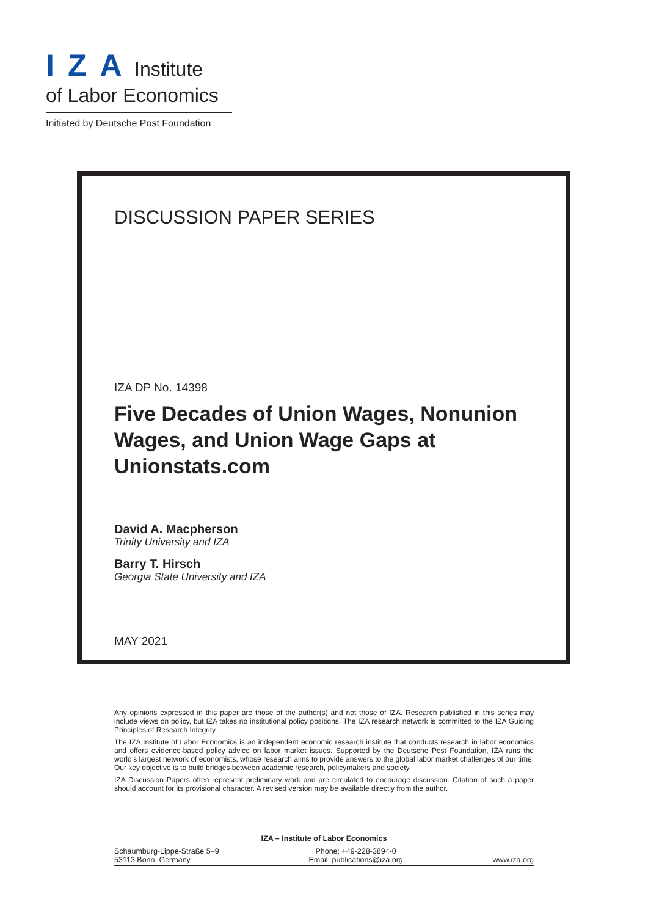IZA Institute
of Labor Economics
Initiated by Deutsche Post Foundation
DISCUSSION PAPER SERIES
IZA DP No. 14398
Five Decades of Union Wages, Nonunion Wages, and Union Wage Gaps at Unionstats.com
David A. Macpherson
Trinity University and IZA
Barry T. Hirsch
Georgia State University and IZA
MAY 2021
Any opinions expressed in this paper are those of the author(s) and not those of IZA. Research published in this series may include views on policy, but IZA takes no institutional policy positions. The IZA research network is committed to the IZA Guiding Principles of Research Integrity.
The IZA Institute of Labor Economics is an independent economic research institute that conducts research in labor economics and offers evidence-based policy advice on labor market issues. Supported by the Deutsche Post Foundation, IZA runs the world’s largest network of economists, whose research aims to provide answers to the global labor market challenges of our time. Our key objective is to build bridges between academic research, policymakers and society.
IZA Discussion Papers often represent preliminary work and are circulated to encourage discussion. Citation of such a paper should account for its provisional character. A revised version may be available directly from the author.
IZA – Institute of Labor Economics
Schaumburg-Lippe-Straße 5–9
53113 Bonn, Germany
Phone: +49-228-3894-0
Email: publications@iza.org
www.iza.org